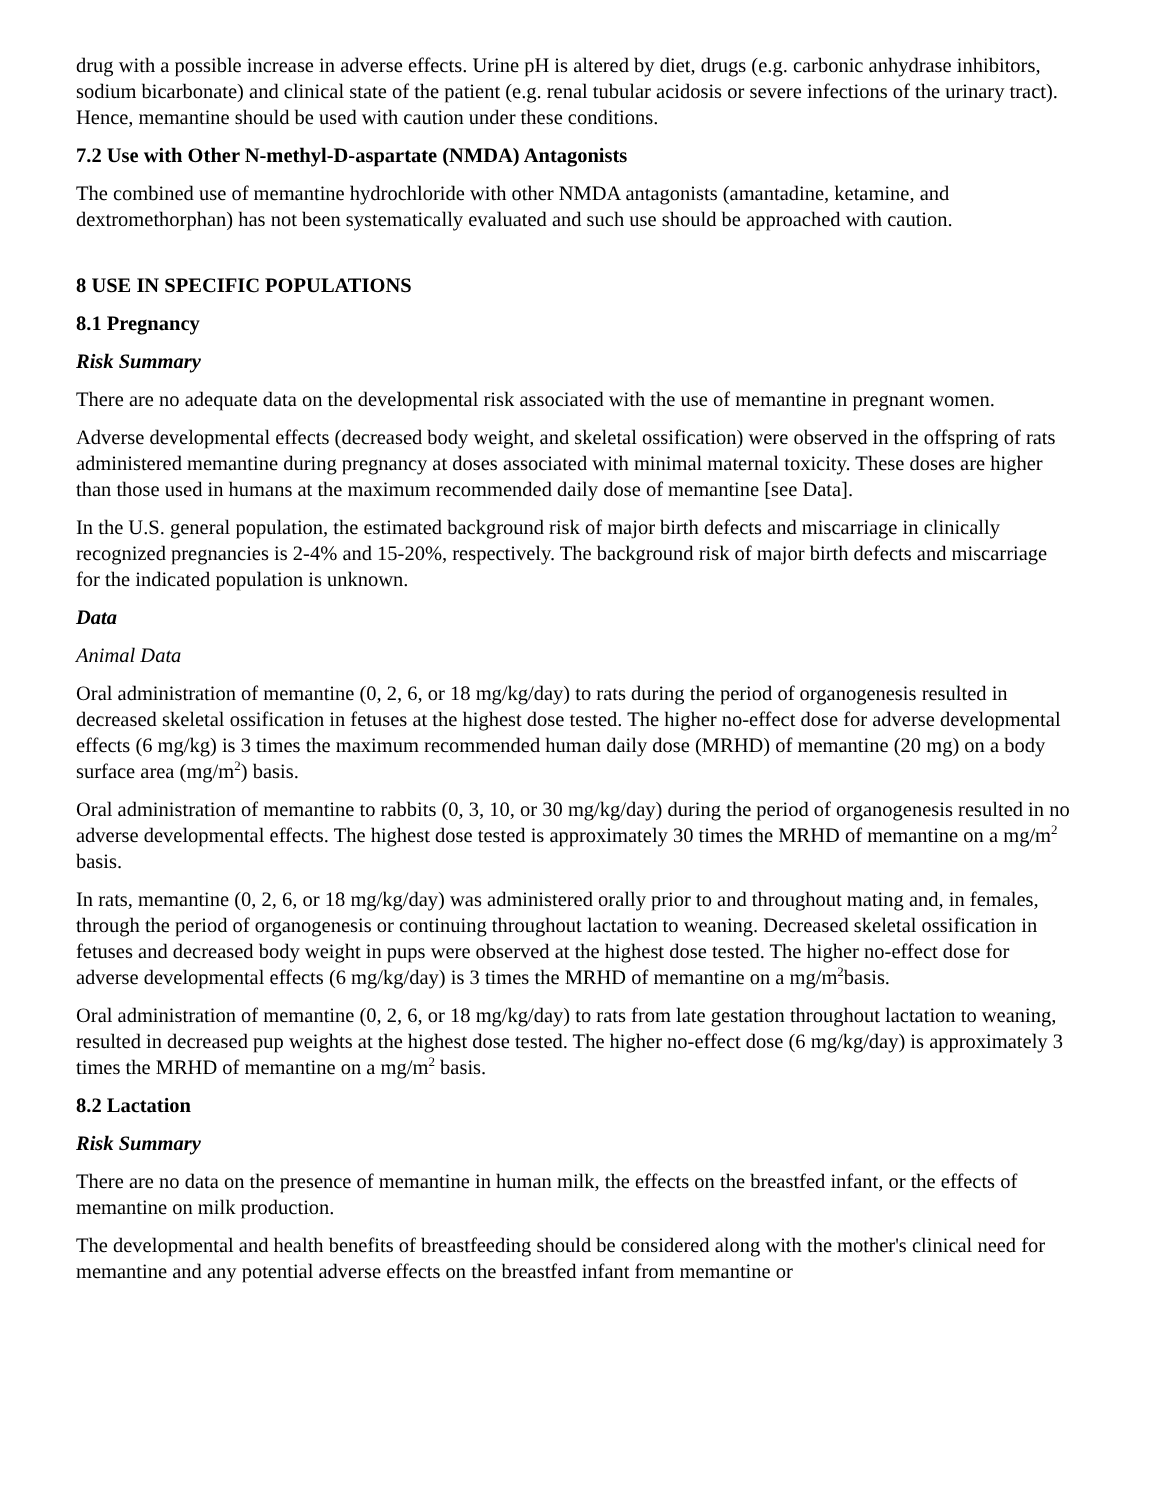drug with a possible increase in adverse effects. Urine pH is altered by diet, drugs (e.g. carbonic anhydrase inhibitors, sodium bicarbonate) and clinical state of the patient (e.g. renal tubular acidosis or severe infections of the urinary tract). Hence, memantine should be used with caution under these conditions.
7.2 Use with Other N-methyl-D-aspartate (NMDA) Antagonists
The combined use of memantine hydrochloride with other NMDA antagonists (amantadine, ketamine, and dextromethorphan) has not been systematically evaluated and such use should be approached with caution.
8 USE IN SPECIFIC POPULATIONS
8.1 Pregnancy
Risk Summary
There are no adequate data on the developmental risk associated with the use of memantine in pregnant women.
Adverse developmental effects (decreased body weight, and skeletal ossification) were observed in the offspring of rats administered memantine during pregnancy at doses associated with minimal maternal toxicity. These doses are higher than those used in humans at the maximum recommended daily dose of memantine [see Data].
In the U.S. general population, the estimated background risk of major birth defects and miscarriage in clinically recognized pregnancies is 2-4% and 15-20%, respectively. The background risk of major birth defects and miscarriage for the indicated population is unknown.
Data
Animal Data
Oral administration of memantine (0, 2, 6, or 18 mg/kg/day) to rats during the period of organogenesis resulted in decreased skeletal ossification in fetuses at the highest dose tested. The higher no-effect dose for adverse developmental effects (6 mg/kg) is 3 times the maximum recommended human daily dose (MRHD) of memantine (20 mg) on a body surface area (mg/m<sup>2</sup>) basis.
Oral administration of memantine to rabbits (0, 3, 10, or 30 mg/kg/day) during the period of organogenesis resulted in no adverse developmental effects. The highest dose tested is approximately 30 times the MRHD of memantine on a mg/m<sup>2</sup> basis.
In rats, memantine (0, 2, 6, or 18 mg/kg/day) was administered orally prior to and throughout mating and, in females, through the period of organogenesis or continuing throughout lactation to weaning. Decreased skeletal ossification in fetuses and decreased body weight in pups were observed at the highest dose tested. The higher no-effect dose for adverse developmental effects (6 mg/kg/day) is 3 times the MRHD of memantine on a mg/m<sup>2</sup>basis.
Oral administration of memantine (0, 2, 6, or 18 mg/kg/day) to rats from late gestation throughout lactation to weaning, resulted in decreased pup weights at the highest dose tested. The higher no-effect dose (6 mg/kg/day) is approximately 3 times the MRHD of memantine on a mg/m<sup>2</sup> basis.
8.2 Lactation
Risk Summary
There are no data on the presence of memantine in human milk, the effects on the breastfed infant, or the effects of memantine on milk production.
The developmental and health benefits of breastfeeding should be considered along with the mother's clinical need for memantine and any potential adverse effects on the breastfed infant from memantine or